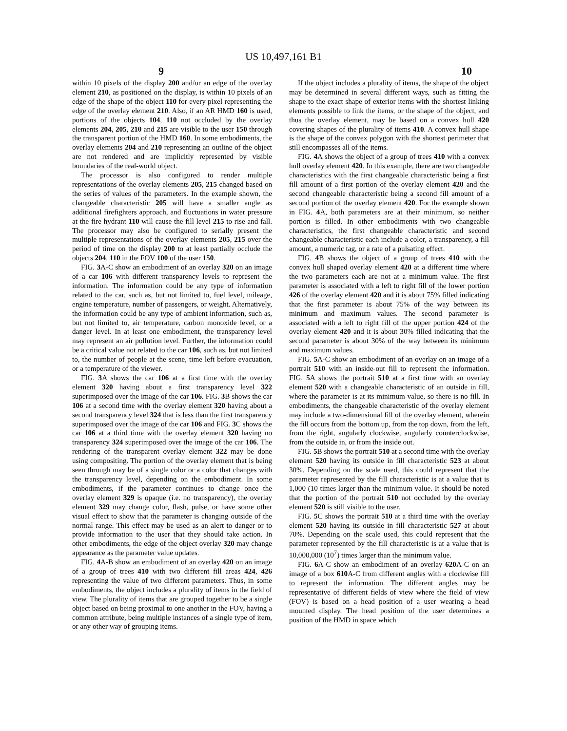US 10,497,161 B1
9 10
within 10 pixels of the display 200 and/or an edge of the overlay element 210, as positioned on the display, is within 10 pixels of an edge of the shape of the object 110 for every pixel representing the edge of the overlay element 210. Also, if an AR HMD 160 is used, portions of the objects 104, 110 not occluded by the overlay elements 204, 205, 210 and 215 are visible to the user 150 through the transparent portion of the HMD 160. In some embodiments, the overlay elements 204 and 210 representing an outline of the object are not rendered and are implicitly represented by visible boundaries of the real-world object.
The processor is also configured to render multiple representations of the overlay elements 205, 215 changed based on the series of values of the parameters. In the example shown, the changeable characteristic 205 will have a smaller angle as additional firefighters approach, and fluctuations in water pressure at the fire hydrant 110 will cause the fill level 215 to rise and fall. The processor may also be configured to serially present the multiple representations of the overlay elements 205, 215 over the period of time on the display 200 to at least partially occlude the objects 204, 110 in the FOV 100 of the user 150.
FIG. 3 A-C show an embodiment of an overlay 320 on an image of a car 106 with different transparency levels to represent the information. The information could be any type of information related to the car, such as, but not limited to, fuel level, mileage, engine temperature, number of passengers, or weight. Alternatively, the information could be any type of ambient information, such as, but not limited to, air temperature, carbon monoxide level, or a danger level. In at least one embodiment, the transparency level may represent an air pollution level. Further, the information could be a critical value not related to the car 106, such as, but not limited to, the number of people at the scene, time left before evacuation, or a temperature of the viewer.
FIG. 3 A shows the car 106 at a first time with the overlay element 320 having about a first transparency level 322 superimposed over the image of the car 106. FIG. 3 B shows the car 106 at a second time with the overlay element 320 having about a second transparency level 324 that is less than the first transparency superimposed over the image of the car 106 and FIG. 3 C shows the car 106 at a third time with the overlay element 320 having no transparency 324 superimposed over the image of the car 106. The rendering of the transparent overlay element 322 may be done using compositing. The portion of the overlay element that is being seen through may be of a single color or a color that changes with the transparency level, depending on the embodiment. In some embodiments, if the parameter continues to change once the overlay element 329 is opaque (i.e. no transparency), the overlay element 329 may change color, flash, pulse, or have some other visual effect to show that the parameter is changing outside of the normal range. This effect may be used as an alert to danger or to provide information to the user that they should take action. In other embodiments, the edge of the object overlay 320 may change appearance as the parameter value updates.
FIG. 4 A-B show an embodiment of an overlay 420 on an image of a group of trees 410 with two different fill areas 424, 426 representing the value of two different parameters. Thus, in some embodiments, the object includes a plurality of items in the field of view. The plurality of items that are grouped together to be a single object based on being proximal to one another in the FOV, having a common attribute, being multiple instances of a single type of item, or any other way of grouping items.
If the object includes a plurality of items, the shape of the object may be determined in several different ways, such as fitting the shape to the exact shape of exterior items with the shortest linking elements possible to link the items, or the shape of the object, and thus the overlay element, may be based on a convex hull 420 covering shapes of the plurality of items 410. A convex hull shape is the shape of the convex polygon with the shortest perimeter that still encompasses all of the items.
FIG. 4 A shows the object of a group of trees 410 with a convex hull overlay element 420. In this example, there are two changeable characteristics with the first changeable characteristic being a first fill amount of a first portion of the overlay element 420 and the second changeable characteristic being a second fill amount of a second portion of the overlay element 420. For the example shown in FIG. 4 A, both parameters are at their minimum, so neither portion is filled. In other embodiments with two changeable characteristics, the first changeable characteristic and second changeable characteristic each include a color, a transparency, a fill amount, a numeric tag, or a rate of a pulsating effect.
FIG. 4 B shows the object of a group of trees 410 with the convex hull shaped overlay element 420 at a different time where the two parameters each are not at a minimum value. The first parameter is associated with a left to right fill of the lower portion 426 of the overlay element 420 and it is about 75% filled indicating that the first parameter is about 75% of the way between its minimum and maximum values. The second parameter is associated with a left to right fill of the upper portion 424 of the overlay element 420 and it is about 30% filled indicating that the second parameter is about 30% of the way between its minimum and maximum values.
FIG. 5 A-C show an embodiment of an overlay on an image of a portrait 510 with an inside-out fill to represent the information. FIG. 5 A shows the portrait 510 at a first time with an overlay element 520 with a changeable characteristic of an outside in fill, where the parameter is at its minimum value, so there is no fill. In embodiments, the changeable characteristic of the overlay element may include a two-dimensional fill of the overlay element, wherein the fill occurs from the bottom up, from the top down, from the left, from the right, angularly clockwise, angularly counterclockwise, from the outside in, or from the inside out.
FIG. 5 B shows the portrait 510 at a second time with the overlay element 520 having its outside in fill characteristic 523 at about 30%. Depending on the scale used, this could represent that the parameter represented by the fill characteristic is at a value that is 1,000 (10 times larger than the minimum value. It should be noted that the portion of the portrait 510 not occluded by the overlay element 520 is still visible to the user.
FIG. 5 C shows the portrait 510 at a third time with the overlay element 520 having its outside in fill characteristic 527 at about 70%. Depending on the scale used, this could represent that the parameter represented by the fill characteristic is at a value that is 10,000,000 (10<sup>7</sup>) times larger than the minimum value.
FIG. 6 A-C show an embodiment of an overlay 620 A-C on an image of a box 610 A-C from different angles with a clockwise fill to represent the information. The different angles may be representative of different fields of view where the field of view (FOV) is based on a head position of a user wearing a head mounted display. The head position of the user determines a position of the HMD in space which